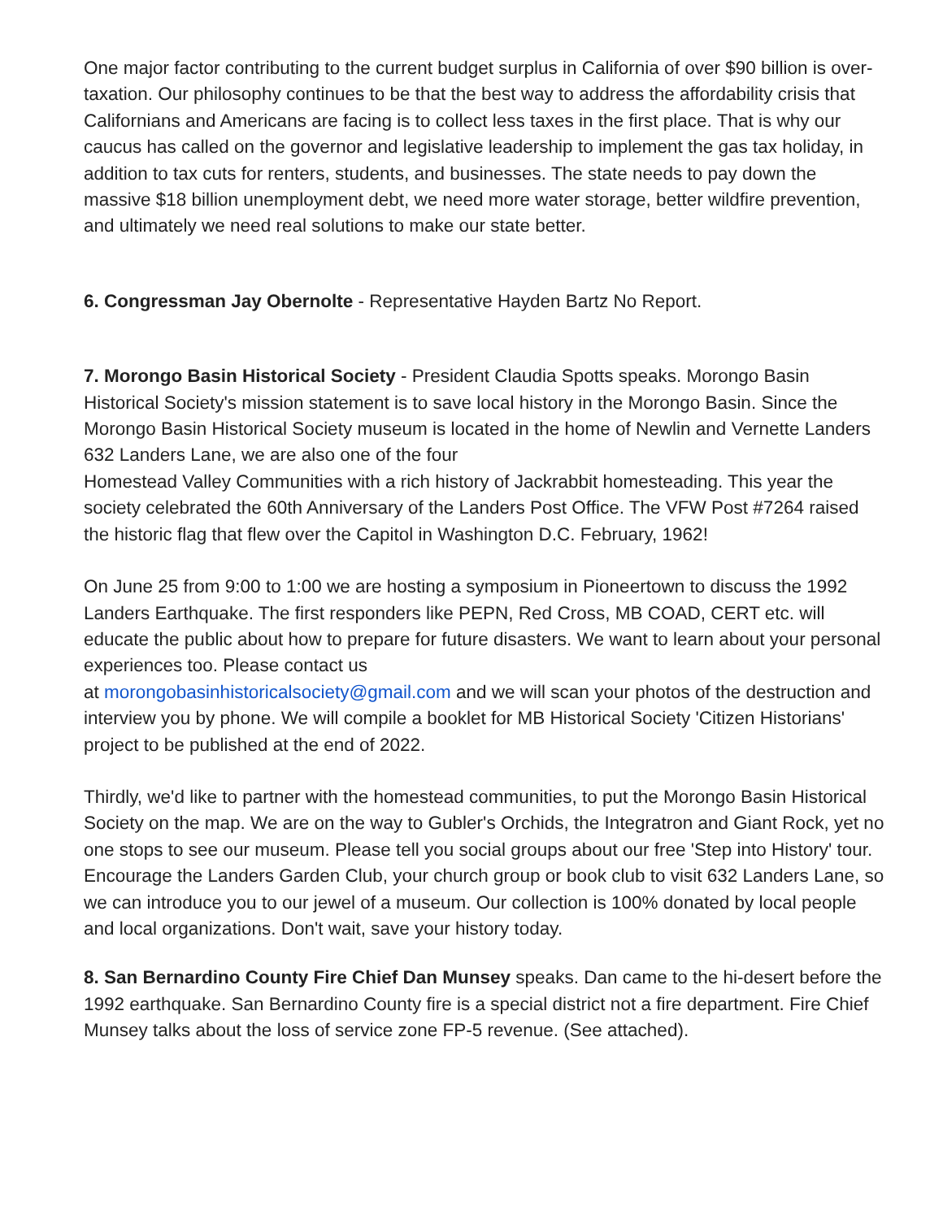One major factor contributing to the current budget surplus in California of over $90 billion is over-taxation. Our philosophy continues to be that the best way to address the affordability crisis that Californians and Americans are facing is to collect less taxes in the first place. That is why our caucus has called on the governor and legislative leadership to implement the gas tax holiday, in addition to tax cuts for renters, students, and businesses. The state needs to pay down the massive $18 billion unemployment debt, we need more water storage, better wildfire prevention, and ultimately we need real solutions to make our state better.
6. Congressman Jay Obernolte - Representative Hayden Bartz No Report.
7. Morongo Basin Historical Society - President Claudia Spotts speaks. Morongo Basin Historical Society's mission statement is to save local history in the Morongo Basin. Since the Morongo Basin Historical Society museum is located in the home of Newlin and Vernette Landers 632 Landers Lane, we are also one of the four
Homestead Valley Communities with a rich history of Jackrabbit homesteading. This year the society celebrated the 60th Anniversary of the Landers Post Office. The VFW Post #7264 raised the historic flag that flew over the Capitol in Washington D.C. February, 1962!
On June 25 from 9:00 to 1:00 we are hosting a symposium in Pioneertown to discuss the 1992 Landers Earthquake. The first responders like PEPN, Red Cross, MB COAD, CERT etc. will educate the public about how to prepare for future disasters. We want to learn about your personal experiences too. Please contact us
at morongobasinhistoricalsociety@gmail.com and we will scan your photos of the destruction and interview you by phone. We will compile a booklet for MB Historical Society 'Citizen Historians' project to be published at the end of 2022.
Thirdly, we'd like to partner with the homestead communities, to put the Morongo Basin Historical Society on the map. We are on the way to Gubler's Orchids, the Integratron and Giant Rock, yet no one stops to see our museum. Please tell you social groups about our free 'Step into History' tour. Encourage the Landers Garden Club, your church group or book club to visit 632 Landers Lane, so we can introduce you to our jewel of a museum. Our collection is 100% donated by local people and local organizations. Don't wait, save your history today.
8. San Bernardino County Fire Chief Dan Munsey speaks. Dan came to the hi-desert before the 1992 earthquake. San Bernardino County fire is a special district not a fire department. Fire Chief Munsey talks about the loss of service zone FP-5 revenue. (See attached).